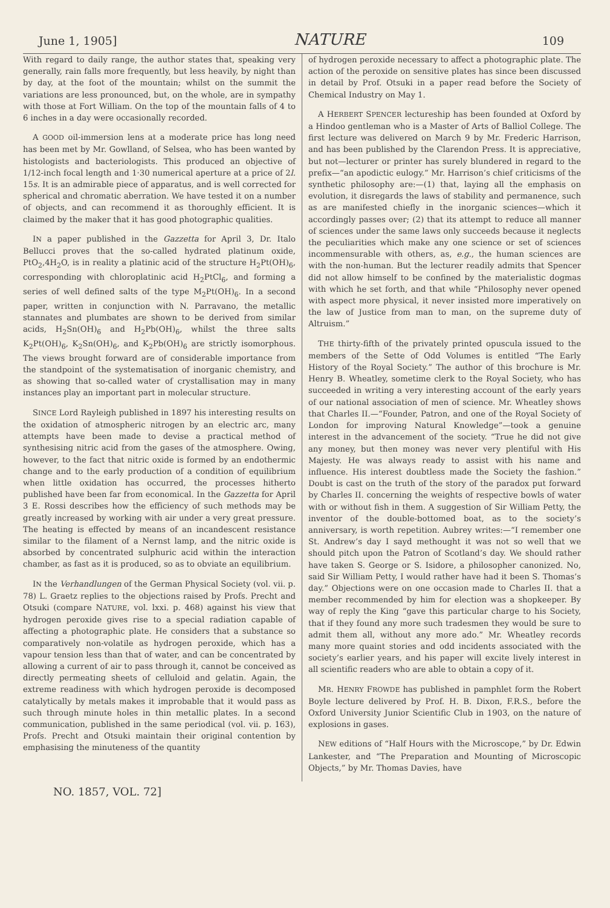June 1, 1905] NATURE 109
With regard to daily range, the author states that, speaking very generally, rain falls more frequently, but less heavily, by night than by day, at the foot of the mountain; whilst on the summit the variations are less pronounced, but, on the whole, are in sympathy with those at Fort William. On the top of the mountain falls of 4 to 6 inches in a day were occasionally recorded.
A GOOD oil-immersion lens at a moderate price has long need has been met by Mr. Gowlland, of Selsea, who has been wanted by histologists and bacteriologists. This produced an objective of 1/12-inch focal length and 1·30 numerical aperture at a price of 2l. 15s. It is an admirable piece of apparatus, and is well corrected for spherical and chromatic aberration. We have tested it on a number of objects, and can recommend it as thoroughly efficient. It is claimed by the maker that it has good photographic qualities.
IN a paper published in the Gazzetta for April 3, Dr. Italo Bellucci proves that the so-called hydrated platinum oxide, PtO<sub>2</sub>,4H<sub>2</sub>O, is in reality a platinic acid of the structure H<sub>2</sub>Pt(OH)<sub>6</sub>, corresponding with chloroplatinic acid H<sub>2</sub>PtCl<sub>6</sub>, and forming a series of well defined salts of the type M<sub>2</sub>Pt(OH)<sub>6</sub>. In a second paper, written in conjunction with N. Parravano, the metallic stannates and plumbates are shown to be derived from similar acids, H<sub>2</sub>Sn(OH)<sub>6</sub> and H<sub>2</sub>Pb(OH)<sub>6</sub>, whilst the three salts K<sub>2</sub>Pt(OH)<sub>6</sub>, K<sub>2</sub>Sn(OH)<sub>6</sub>, and K<sub>2</sub>Pb(OH)<sub>6</sub> are strictly isomorphous. The views brought forward are of considerable importance from the standpoint of the systematisation of inorganic chemistry, and as showing that so-called water of crystallisation may in many instances play an important part in molecular structure.
SINCE Lord Rayleigh published in 1897 his interesting results on the oxidation of atmospheric nitrogen by an electric arc, many attempts have been made to devise a practical method of synthesising nitric acid from the gases of the atmosphere. Owing, however, to the fact that nitric oxide is formed by an endothermic change and to the early production of a condition of equilibrium when little oxidation has occurred, the processes hitherto published have been far from economical. In the Gazzetta for April 3 E. Rossi describes how the efficiency of such methods may be greatly increased by working with air under a very great pressure. The heating is effected by means of an incandescent resistance similar to the filament of a Nernst lamp, and the nitric oxide is absorbed by concentrated sulphuric acid within the interaction chamber, as fast as it is produced, so as to obviate an equilibrium.
IN the Verhandlungen of the German Physical Society (vol. vii. p. 78) L. Graetz replies to the objections raised by Profs. Precht and Otsuki (compare NATURE, vol. lxxi. p. 468) against his view that hydrogen peroxide gives rise to a special radiation capable of affecting a photographic plate. He considers that a substance so comparatively non-volatile as hydrogen peroxide, which has a vapour tension less than that of water, and can be concentrated by allowing a current of air to pass through it, cannot be conceived as directly permeating sheets of celluloid and gelatin. Again, the extreme readiness with which hydrogen peroxide is decomposed catalytically by metals makes it improbable that it would pass as such through minute holes in thin metallic plates. In a second communication, published in the same periodical (vol. vii. p. 163), Profs. Precht and Otsuki maintain their original contention by emphasising the minuteness of the quantity
of hydrogen peroxide necessary to affect a photographic plate. The action of the peroxide on sensitive plates has since been discussed in detail by Prof. Otsuki in a paper read before the Society of Chemical Industry on May 1.
A HERBERT SPENCER lectureship has been founded at Oxford by a Hindoo gentleman who is a Master of Arts of Balliol College. The first lecture was delivered on March 9 by Mr. Frederic Harrison, and has been published by the Clarendon Press. It is appreciative, but not—lecturer or printer has surely blundered in regard to the prefix—“an apodictic eulogy.” Mr. Harrison’s chief criticisms of the synthetic philosophy are:—(1) that, laying all the emphasis on evolution, it disregards the laws of stability and permanence, such as are manifested chiefly in the inorganic sciences—which it accordingly passes over; (2) that its attempt to reduce all manner of sciences under the same laws only succeeds because it neglects the peculiarities which make any one science or set of sciences incommensurable with others, as, e.g., the human sciences are with the non-human. But the lecturer readily admits that Spencer did not allow himself to be confined by the materialistic dogmas with which he set forth, and that while “Philosophy never opened with aspect more physical, it never insisted more imperatively on the law of Justice from man to man, on the supreme duty of Altruism.”
THE thirty-fifth of the privately printed opuscula issued to the members of the Sette of Odd Volumes is entitled “The Early History of the Royal Society.” The author of this brochure is Mr. Henry B. Wheatley, sometime clerk to the Royal Society, who has succeeded in writing a very interesting account of the early years of our national association of men of science. Mr. Wheatley shows that Charles II.—“Founder, Patron, and one of the Royal Society of London for improving Natural Knowledge”—took a genuine interest in the advancement of the society. “True he did not give any money, but then money was never very plentiful with His Majesty. He was always ready to assist with his name and influence. His interest doubtless made the Society the fashion.” Doubt is cast on the truth of the story of the paradox put forward by Charles II. concerning the weights of respective bowls of water with or without fish in them. A suggestion of Sir William Petty, the inventor of the double-bottomed boat, as to the society’s anniversary, is worth repetition. Aubrey writes:—“I remember one St. Andrew’s day I sayd methought it was not so well that we should pitch upon the Patron of Scotland’s day. We should rather have taken S. George or S. Isidore, a philosopher canonized. No, said Sir William Petty, I would rather have had it been S. Thomas’s day.” Objections were on one occasion made to Charles II. that a member recommended by him for election was a shopkeeper. By way of reply the King “gave this particular charge to his Society, that if they found any more such tradesmen they would be sure to admit them all, without any more ado.” Mr. Wheatley records many more quaint stories and odd incidents associated with the society’s earlier years, and his paper will excite lively interest in all scientific readers who are able to obtain a copy of it.
MR. HENRY FROWDE has published in pamphlet form the Robert Boyle lecture delivered by Prof. H. B. Dixon, F.R.S., before the Oxford University Junior Scientific Club in 1903, on the nature of explosions in gases.
NEW editions of “Half Hours with the Microscope,” by Dr. Edwin Lankester, and “The Preparation and Mounting of Microscopic Objects,” by Mr. Thomas Davies, have
NO. 1857, VOL. 72]